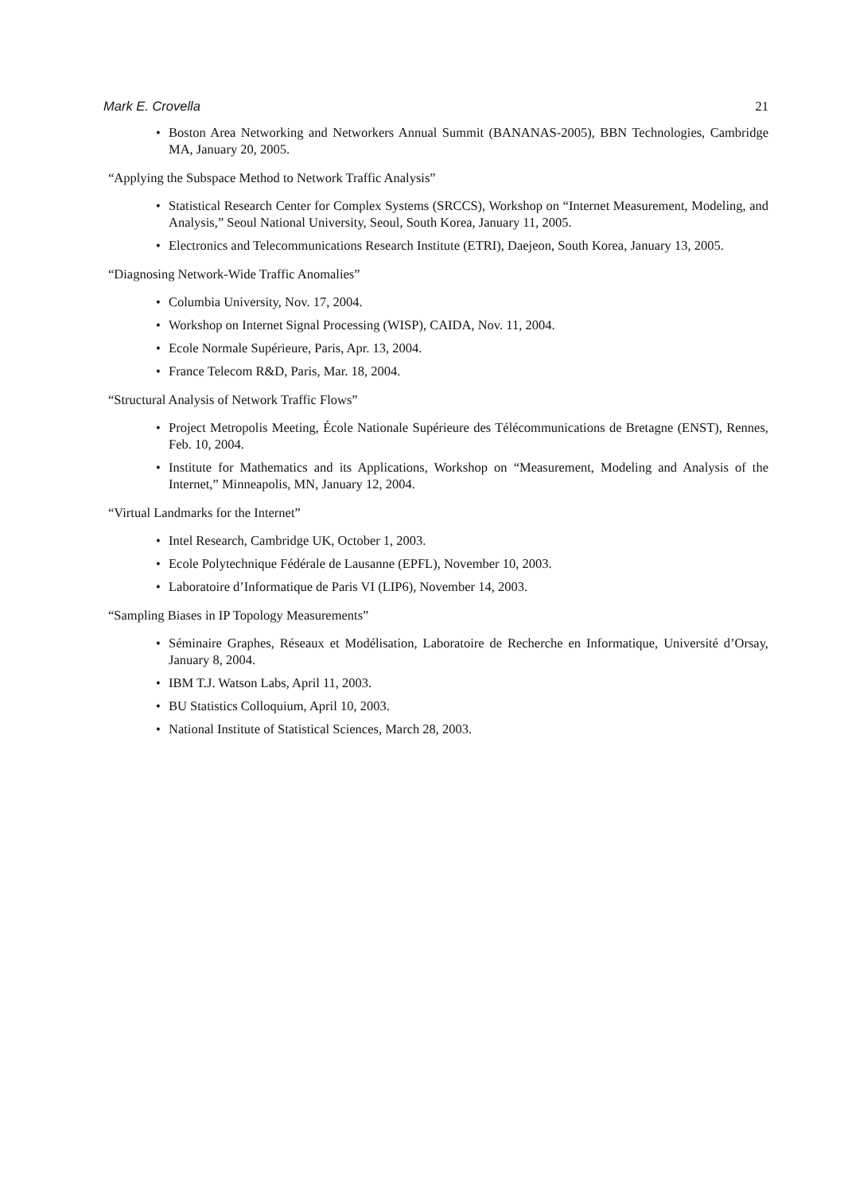Mark E. Crovella 21
• Boston Area Networking and Networkers Annual Summit (BANANAS-2005), BBN Technologies, Cambridge MA, January 20, 2005.
“Applying the Subspace Method to Network Traffic Analysis”
• Statistical Research Center for Complex Systems (SRCCS), Workshop on “Internet Measurement, Modeling, and Analysis,” Seoul National University, Seoul, South Korea, January 11, 2005.
• Electronics and Telecommunications Research Institute (ETRI), Daejeon, South Korea, January 13, 2005.
“Diagnosing Network-Wide Traffic Anomalies”
• Columbia University, Nov. 17, 2004.
• Workshop on Internet Signal Processing (WISP), CAIDA, Nov. 11, 2004.
• Ecole Normale Supérieure, Paris, Apr. 13, 2004.
• France Telecom R&D, Paris, Mar. 18, 2004.
“Structural Analysis of Network Traffic Flows”
• Project Metropolis Meeting, École Nationale Supérieure des Télécommunications de Bretagne (ENST), Rennes, Feb. 10, 2004.
• Institute for Mathematics and its Applications, Workshop on “Measurement, Modeling and Analysis of the Internet,” Minneapolis, MN, January 12, 2004.
“Virtual Landmarks for the Internet”
• Intel Research, Cambridge UK, October 1, 2003.
• Ecole Polytechnique Fédérale de Lausanne (EPFL), November 10, 2003.
• Laboratoire d’Informatique de Paris VI (LIP6), November 14, 2003.
“Sampling Biases in IP Topology Measurements”
• Séminaire Graphes, Réseaux et Modélisation, Laboratoire de Recherche en Informatique, Université d’Orsay, January 8, 2004.
• IBM T.J. Watson Labs, April 11, 2003.
• BU Statistics Colloquium, April 10, 2003.
• National Institute of Statistical Sciences, March 28, 2003.